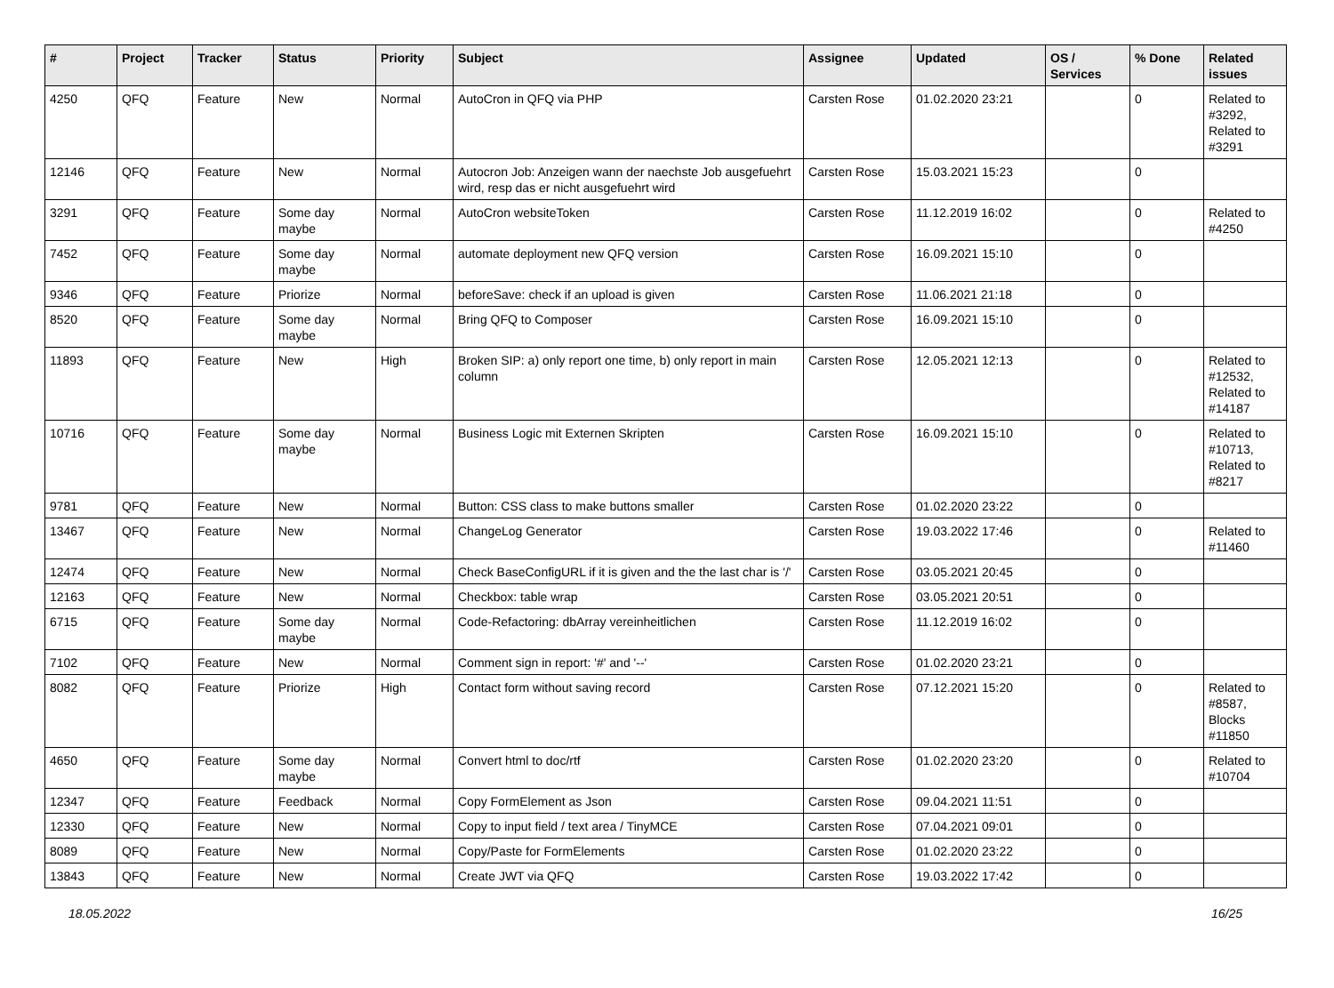| # | Project | Tracker | Status | Priority | Subject | Assignee | Updated | OS / Services | % Done | Related issues |
| --- | --- | --- | --- | --- | --- | --- | --- | --- | --- | --- |
| 4250 | QFQ | Feature | New | Normal | AutoCron in QFQ via PHP | Carsten Rose | 01.02.2020 23:21 | | 0 | Related to #3292, Related to #3291 |
| 12146 | QFQ | Feature | New | Normal | Autocron Job: Anzeigen wann der naechste Job ausgefuehrt wird, resp das er nicht ausgefuehrt wird | Carsten Rose | 15.03.2021 15:23 | | 0 | |
| 3291 | QFQ | Feature | Some day maybe | Normal | AutoCron websiteToken | Carsten Rose | 11.12.2019 16:02 | | 0 | Related to #4250 |
| 7452 | QFQ | Feature | Some day maybe | Normal | automate deployment new QFQ version | Carsten Rose | 16.09.2021 15:10 | | 0 | |
| 9346 | QFQ | Feature | Priorize | Normal | beforeSave: check if an upload is given | Carsten Rose | 11.06.2021 21:18 | | 0 | |
| 8520 | QFQ | Feature | Some day maybe | Normal | Bring QFQ to Composer | Carsten Rose | 16.09.2021 15:10 | | 0 | |
| 11893 | QFQ | Feature | New | High | Broken SIP: a) only report one time, b) only report in main column | Carsten Rose | 12.05.2021 12:13 | | 0 | Related to #12532, Related to #14187 |
| 10716 | QFQ | Feature | Some day maybe | Normal | Business Logic mit Externen Skripten | Carsten Rose | 16.09.2021 15:10 | | 0 | Related to #10713, Related to #8217 |
| 9781 | QFQ | Feature | New | Normal | Button: CSS class to make buttons smaller | Carsten Rose | 01.02.2020 23:22 | | 0 | |
| 13467 | QFQ | Feature | New | Normal | ChangeLog Generator | Carsten Rose | 19.03.2022 17:46 | | 0 | Related to #11460 |
| 12474 | QFQ | Feature | New | Normal | Check BaseConfigURL if it is given and the the last char is '/' | Carsten Rose | 03.05.2021 20:45 | | 0 | |
| 12163 | QFQ | Feature | New | Normal | Checkbox: table wrap | Carsten Rose | 03.05.2021 20:51 | | 0 | |
| 6715 | QFQ | Feature | Some day maybe | Normal | Code-Refactoring: dbArray vereinheitlichen | Carsten Rose | 11.12.2019 16:02 | | 0 | |
| 7102 | QFQ | Feature | New | Normal | Comment sign in report: '#' and '--' | Carsten Rose | 01.02.2020 23:21 | | 0 | |
| 8082 | QFQ | Feature | Priorize | High | Contact form without saving record | Carsten Rose | 07.12.2021 15:20 | | 0 | Related to #8587, Blocks #11850 |
| 4650 | QFQ | Feature | Some day maybe | Normal | Convert html to doc/rtf | Carsten Rose | 01.02.2020 23:20 | | 0 | Related to #10704 |
| 12347 | QFQ | Feature | Feedback | Normal | Copy FormElement as Json | Carsten Rose | 09.04.2021 11:51 | | 0 | |
| 12330 | QFQ | Feature | New | Normal | Copy to input field / text area / TinyMCE | Carsten Rose | 07.04.2021 09:01 | | 0 | |
| 8089 | QFQ | Feature | New | Normal | Copy/Paste for FormElements | Carsten Rose | 01.02.2020 23:22 | | 0 | |
| 13843 | QFQ | Feature | New | Normal | Create JWT via QFQ | Carsten Rose | 19.03.2022 17:42 | | 0 | |
18.05.2022 16/25